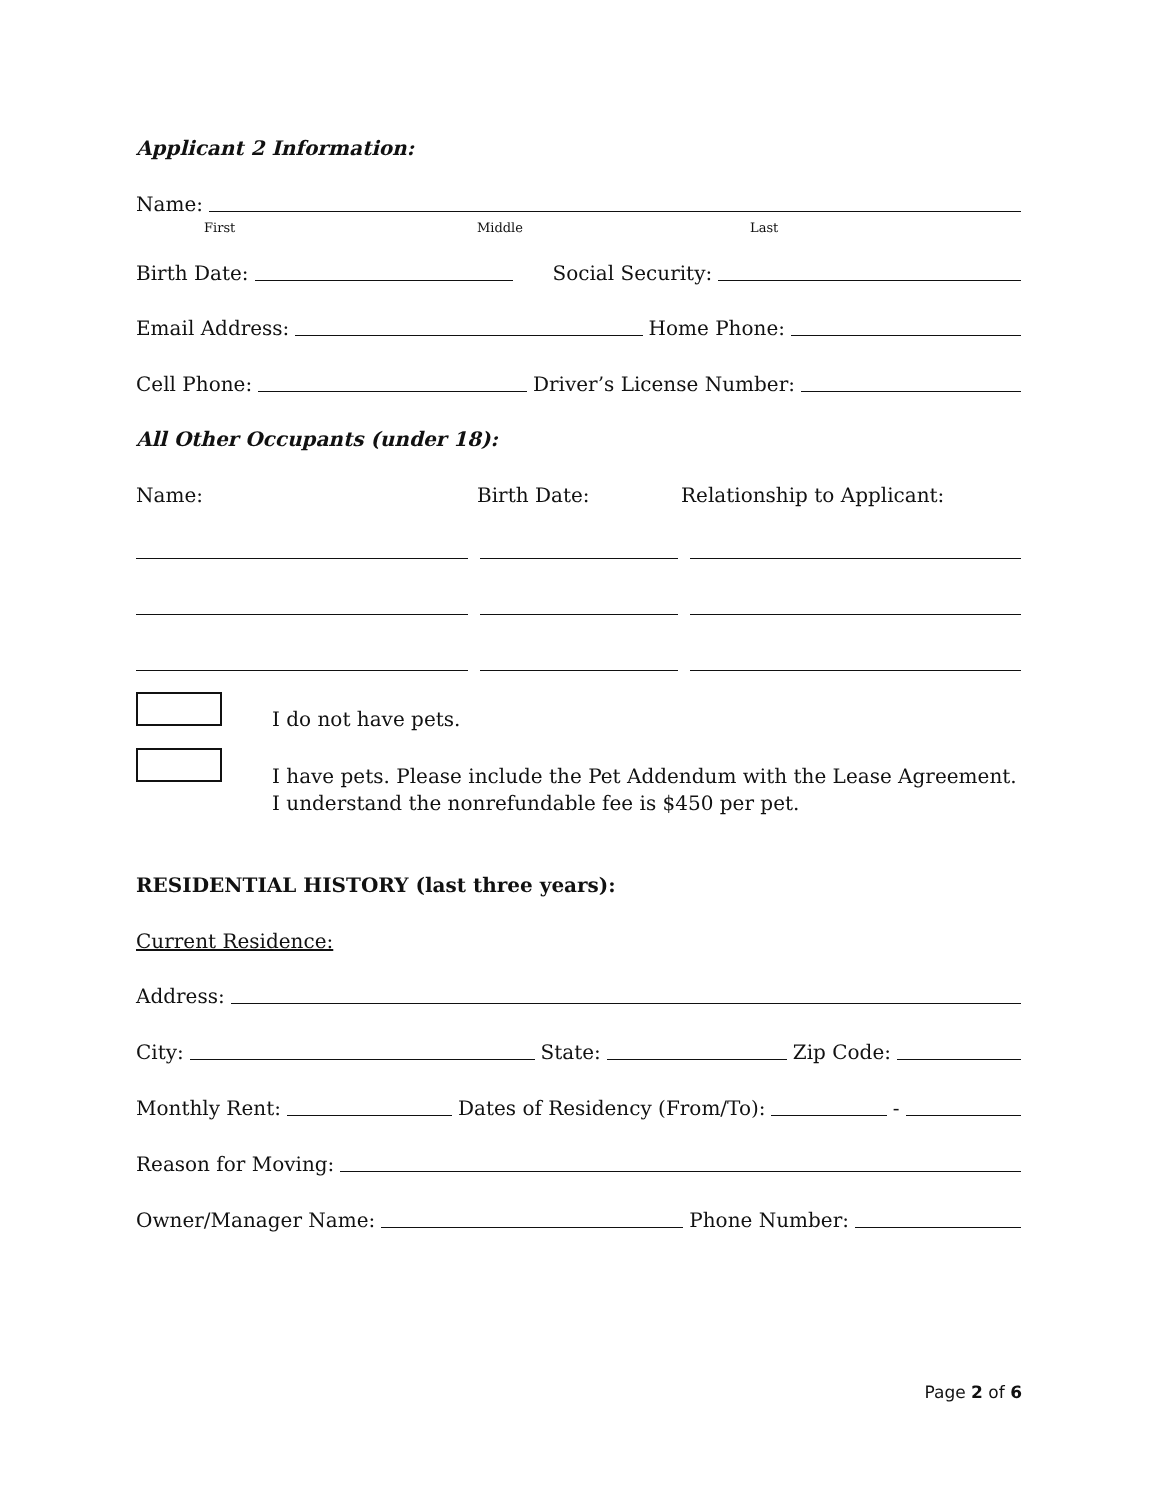Applicant 2 Information:
Name:
First Middle Last
Birth Date: Social Security:
Email Address: Home Phone:
Cell Phone: Driver’s License Number:
All Other Occupants (under 18):
Name: Birth Date: Relationship to Applicant:
I do not have pets.
I have pets. Please include the Pet Addendum with the Lease Agreement. I understand the nonrefundable fee is $450 per pet.
RESIDENTIAL HISTORY (last three years):
Current Residence:
Address:
City: State: Zip Code:
Monthly Rent: Dates of Residency (From/To): -
Reason for Moving:
Owner/Manager Name: Phone Number:
Page 2 of 6